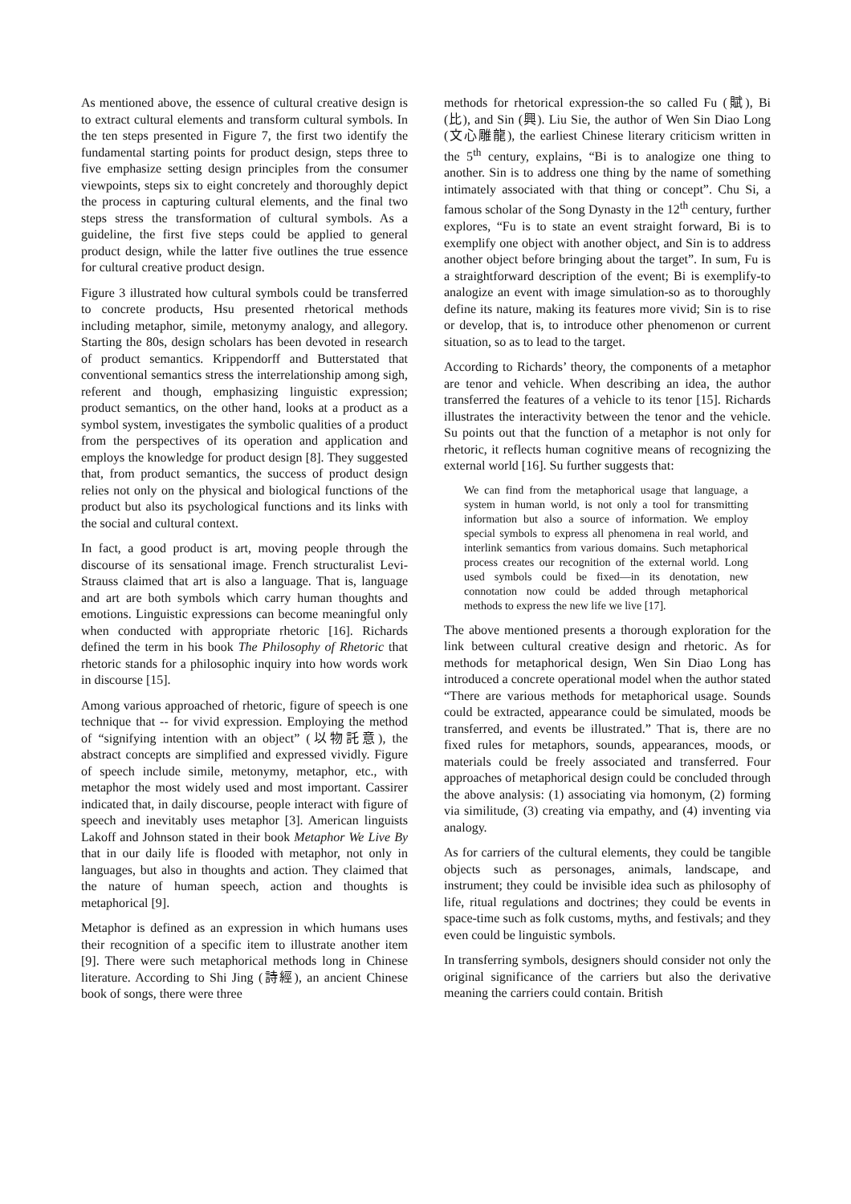As mentioned above, the essence of cultural creative design is to extract cultural elements and transform cultural symbols. In the ten steps presented in Figure 7, the first two identify the fundamental starting points for product design, steps three to five emphasize setting design principles from the consumer viewpoints, steps six to eight concretely and thoroughly depict the process in capturing cultural elements, and the final two steps stress the transformation of cultural symbols. As a guideline, the first five steps could be applied to general product design, while the latter five outlines the true essence for cultural creative product design.
Figure 3 illustrated how cultural symbols could be transferred to concrete products, Hsu presented rhetorical methods including metaphor, simile, metonymy analogy, and allegory. Starting the 80s, design scholars has been devoted in research of product semantics. Krippendorff and Butterstated that conventional semantics stress the interrelationship among sigh, referent and though, emphasizing linguistic expression; product semantics, on the other hand, looks at a product as a symbol system, investigates the symbolic qualities of a product from the perspectives of its operation and application and employs the knowledge for product design [8]. They suggested that, from product semantics, the success of product design relies not only on the physical and biological functions of the product but also its psychological functions and its links with the social and cultural context.
In fact, a good product is art, moving people through the discourse of its sensational image. French structuralist Levi-Strauss claimed that art is also a language. That is, language and art are both symbols which carry human thoughts and emotions. Linguistic expressions can become meaningful only when conducted with appropriate rhetoric [16]. Richards defined the term in his book The Philosophy of Rhetoric that rhetoric stands for a philosophic inquiry into how words work in discourse [15].
Among various approached of rhetoric, figure of speech is one technique that -- for vivid expression. Employing the method of “signifying intention with an object” (以物託意), the abstract concepts are simplified and expressed vividly. Figure of speech include simile, metonymy, metaphor, etc., with metaphor the most widely used and most important. Cassirer indicated that, in daily discourse, people interact with figure of speech and inevitably uses metaphor [3]. American linguists Lakoff and Johnson stated in their book Metaphor We Live By that in our daily life is flooded with metaphor, not only in languages, but also in thoughts and action. They claimed that the nature of human speech, action and thoughts is metaphorical [9].
Metaphor is defined as an expression in which humans uses their recognition of a specific item to illustrate another item [9]. There were such metaphorical methods long in Chinese literature. According to Shi Jing (詩經), an ancient Chinese book of songs, there were three
methods for rhetorical expression-the so called Fu (賦), Bi (比), and Sin (興). Liu Sie, the author of Wen Sin Diao Long (文心雕龍), the earliest Chinese literary criticism written in the 5<sup>th</sup> century, explains, “Bi is to analogize one thing to another. Sin is to address one thing by the name of something intimately associated with that thing or concept”. Chu Si, a famous scholar of the Song Dynasty in the 12<sup>th</sup> century, further explores, “Fu is to state an event straight forward, Bi is to exemplify one object with another object, and Sin is to address another object before bringing about the target”. In sum, Fu is a straightforward description of the event; Bi is exemplify-to analogize an event with image simulation-so as to thoroughly define its nature, making its features more vivid; Sin is to rise or develop, that is, to introduce other phenomenon or current situation, so as to lead to the target.
According to Richards’ theory, the components of a metaphor are tenor and vehicle. When describing an idea, the author transferred the features of a vehicle to its tenor [15]. Richards illustrates the interactivity between the tenor and the vehicle. Su points out that the function of a metaphor is not only for rhetoric, it reflects human cognitive means of recognizing the external world [16]. Su further suggests that:
We can find from the metaphorical usage that language, a system in human world, is not only a tool for transmitting information but also a source of information. We employ special symbols to express all phenomena in real world, and interlink semantics from various domains. Such metaphorical process creates our recognition of the external world. Long used symbols could be fixed—in its denotation, new connotation now could be added through metaphorical methods to express the new life we live [17].
The above mentioned presents a thorough exploration for the link between cultural creative design and rhetoric. As for methods for metaphorical design, Wen Sin Diao Long has introduced a concrete operational model when the author stated “There are various methods for metaphorical usage. Sounds could be extracted, appearance could be simulated, moods be transferred, and events be illustrated.” That is, there are no fixed rules for metaphors, sounds, appearances, moods, or materials could be freely associated and transferred. Four approaches of metaphorical design could be concluded through the above analysis: (1) associating via homonym, (2) forming via similitude, (3) creating via empathy, and (4) inventing via analogy.
As for carriers of the cultural elements, they could be tangible objects such as personages, animals, landscape, and instrument; they could be invisible idea such as philosophy of life, ritual regulations and doctrines; they could be events in space-time such as folk customs, myths, and festivals; and they even could be linguistic symbols.
In transferring symbols, designers should consider not only the original significance of the carriers but also the derivative meaning the carriers could contain. British